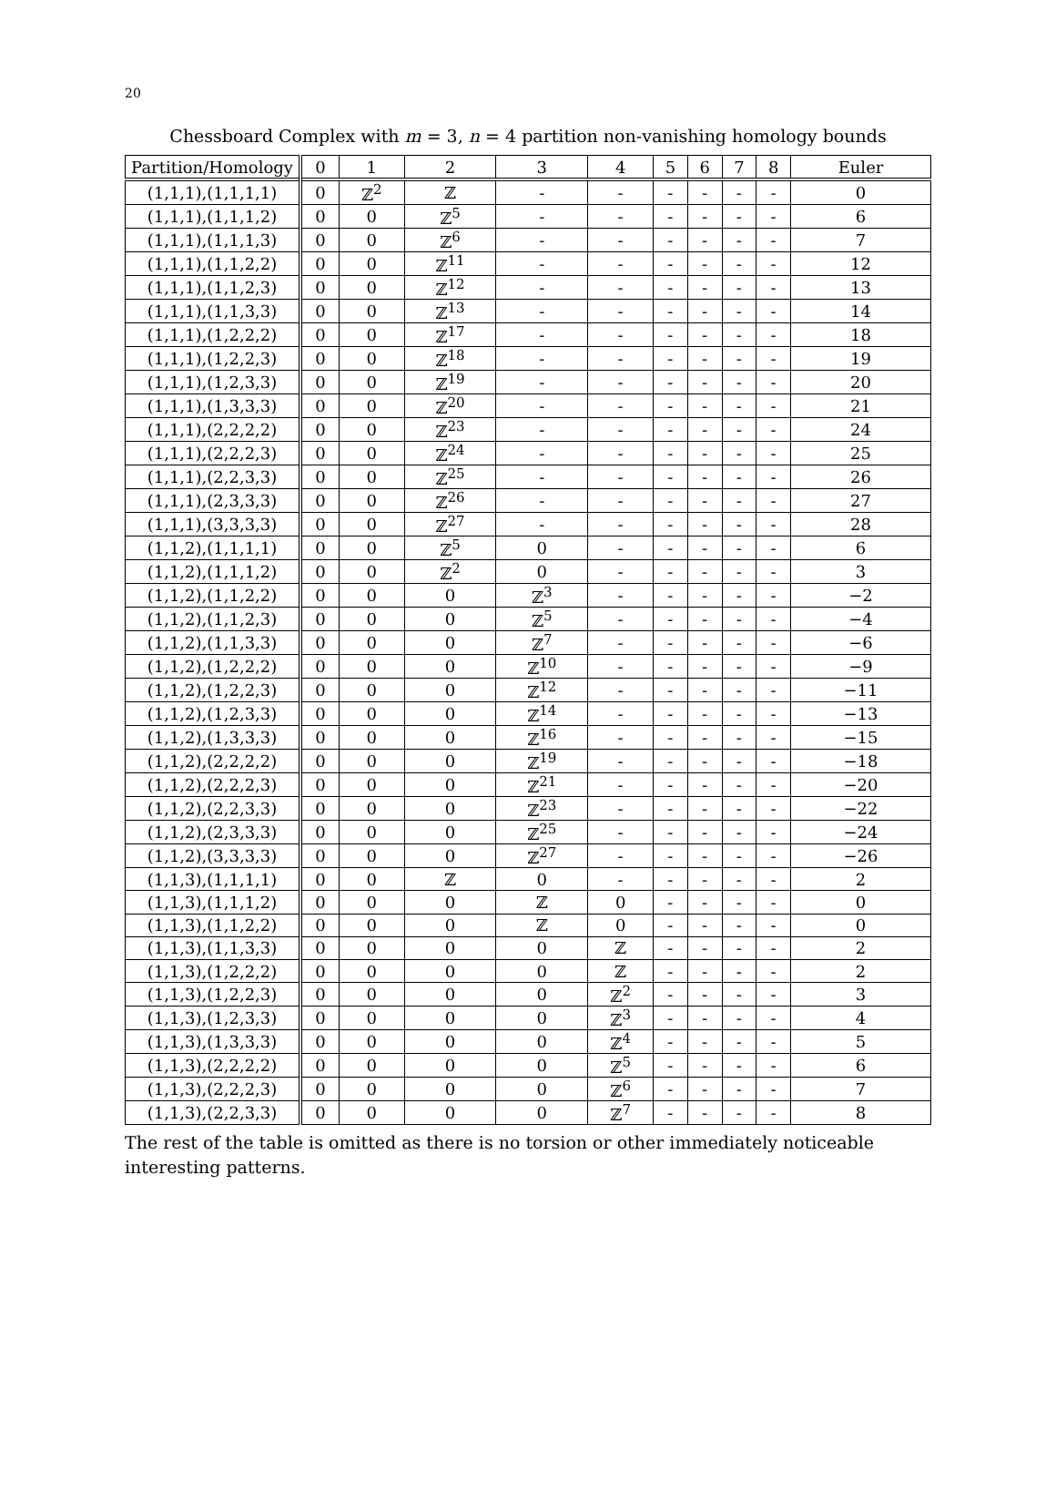20
Chessboard Complex with m = 3, n = 4 partition non-vanishing homology bounds
| Partition/Homology | 0 | 1 | 2 | 3 | 4 | 5 | 6 | 7 | 8 | Euler |
| --- | --- | --- | --- | --- | --- | --- | --- | --- | --- | --- |
| (1,1,1),(1,1,1,1) | 0 | ℤ<sup>2</sup> | ℤ | - | - | - | - | - | - | 0 |
| (1,1,1),(1,1,1,2) | 0 | 0 | ℤ<sup>5</sup> | - | - | - | - | - | - | 6 |
| (1,1,1),(1,1,1,3) | 0 | 0 | ℤ<sup>6</sup> | - | - | - | - | - | - | 7 |
| (1,1,1),(1,1,2,2) | 0 | 0 | ℤ<sup>11</sup> | - | - | - | - | - | - | 12 |
| (1,1,1),(1,1,2,3) | 0 | 0 | ℤ<sup>12</sup> | - | - | - | - | - | - | 13 |
| (1,1,1),(1,1,3,3) | 0 | 0 | ℤ<sup>13</sup> | - | - | - | - | - | - | 14 |
| (1,1,1),(1,2,2,2) | 0 | 0 | ℤ<sup>17</sup> | - | - | - | - | - | - | 18 |
| (1,1,1),(1,2,2,3) | 0 | 0 | ℤ<sup>18</sup> | - | - | - | - | - | - | 19 |
| (1,1,1),(1,2,3,3) | 0 | 0 | ℤ<sup>19</sup> | - | - | - | - | - | - | 20 |
| (1,1,1),(1,3,3,3) | 0 | 0 | ℤ<sup>20</sup> | - | - | - | - | - | - | 21 |
| (1,1,1),(2,2,2,2) | 0 | 0 | ℤ<sup>23</sup> | - | - | - | - | - | - | 24 |
| (1,1,1),(2,2,2,3) | 0 | 0 | ℤ<sup>24</sup> | - | - | - | - | - | - | 25 |
| (1,1,1),(2,2,3,3) | 0 | 0 | ℤ<sup>25</sup> | - | - | - | - | - | - | 26 |
| (1,1,1),(2,3,3,3) | 0 | 0 | ℤ<sup>26</sup> | - | - | - | - | - | - | 27 |
| (1,1,1),(3,3,3,3) | 0 | 0 | ℤ<sup>27</sup> | - | - | - | - | - | - | 28 |
| (1,1,2),(1,1,1,1) | 0 | 0 | ℤ<sup>5</sup> | 0 | - | - | - | - | - | 6 |
| (1,1,2),(1,1,1,2) | 0 | 0 | ℤ<sup>2</sup> | 0 | - | - | - | - | - | 3 |
| (1,1,2),(1,1,2,2) | 0 | 0 | 0 | ℤ<sup>3</sup> | - | - | - | - | - | −2 |
| (1,1,2),(1,1,2,3) | 0 | 0 | 0 | ℤ<sup>5</sup> | - | - | - | - | - | −4 |
| (1,1,2),(1,1,3,3) | 0 | 0 | 0 | ℤ<sup>7</sup> | - | - | - | - | - | −6 |
| (1,1,2),(1,2,2,2) | 0 | 0 | 0 | ℤ<sup>10</sup> | - | - | - | - | - | −9 |
| (1,1,2),(1,2,2,3) | 0 | 0 | 0 | ℤ<sup>12</sup> | - | - | - | - | - | −11 |
| (1,1,2),(1,2,3,3) | 0 | 0 | 0 | ℤ<sup>14</sup> | - | - | - | - | - | −13 |
| (1,1,2),(1,3,3,3) | 0 | 0 | 0 | ℤ<sup>16</sup> | - | - | - | - | - | −15 |
| (1,1,2),(2,2,2,2) | 0 | 0 | 0 | ℤ<sup>19</sup> | - | - | - | - | - | −18 |
| (1,1,2),(2,2,2,3) | 0 | 0 | 0 | ℤ<sup>21</sup> | - | - | - | - | - | −20 |
| (1,1,2),(2,2,3,3) | 0 | 0 | 0 | ℤ<sup>23</sup> | - | - | - | - | - | −22 |
| (1,1,2),(2,3,3,3) | 0 | 0 | 0 | ℤ<sup>25</sup> | - | - | - | - | - | −24 |
| (1,1,2),(3,3,3,3) | 0 | 0 | 0 | ℤ<sup>27</sup> | - | - | - | - | - | −26 |
| (1,1,3),(1,1,1,1) | 0 | 0 | ℤ | 0 | - | - | - | - | - | 2 |
| (1,1,3),(1,1,1,2) | 0 | 0 | 0 | ℤ | 0 | - | - | - | - | 0 |
| (1,1,3),(1,1,2,2) | 0 | 0 | 0 | ℤ | 0 | - | - | - | - | 0 |
| (1,1,3),(1,1,3,3) | 0 | 0 | 0 | 0 | ℤ | - | - | - | - | 2 |
| (1,1,3),(1,2,2,2) | 0 | 0 | 0 | 0 | ℤ | - | - | - | - | 2 |
| (1,1,3),(1,2,2,3) | 0 | 0 | 0 | 0 | ℤ<sup>2</sup> | - | - | - | - | 3 |
| (1,1,3),(1,2,3,3) | 0 | 0 | 0 | 0 | ℤ<sup>3</sup> | - | - | - | - | 4 |
| (1,1,3),(1,3,3,3) | 0 | 0 | 0 | 0 | ℤ<sup>4</sup> | - | - | - | - | 5 |
| (1,1,3),(2,2,2,2) | 0 | 0 | 0 | 0 | ℤ<sup>5</sup> | - | - | - | - | 6 |
| (1,1,3),(2,2,2,3) | 0 | 0 | 0 | 0 | ℤ<sup>6</sup> | - | - | - | - | 7 |
| (1,1,3),(2,2,3,3) | 0 | 0 | 0 | 0 | ℤ<sup>7</sup> | - | - | - | - | 8 |
The rest of the table is omitted as there is no torsion or other immediately noticeable interesting patterns.